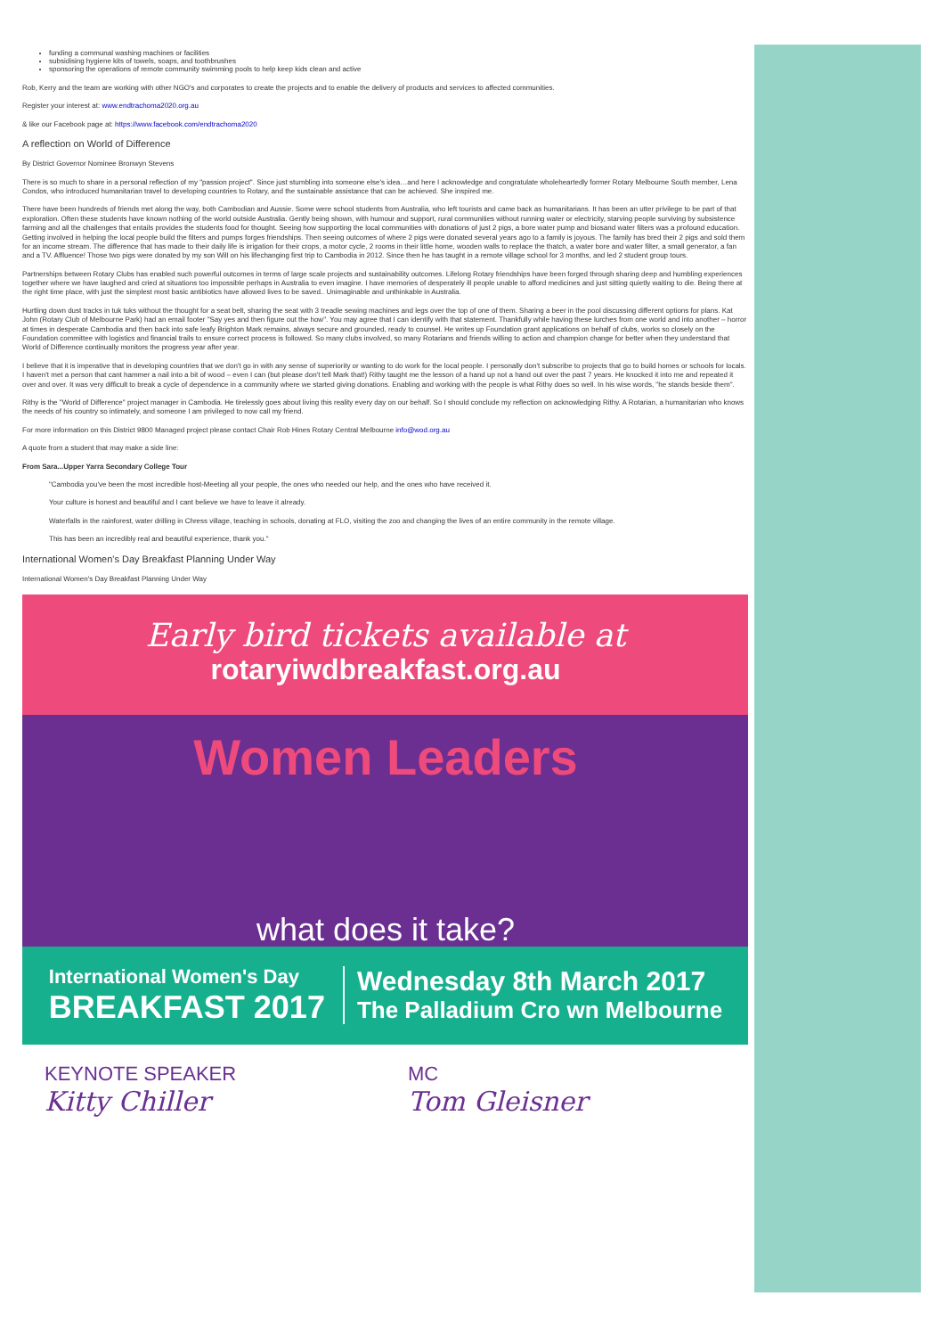funding a communal washing machines or facilities
subsidising hygiene kits of towels, soaps, and toothbrushes
sponsoring the operations of remote community swimming pools to help keep kids clean and active
Rob, Kerry and the team are working with other NGO's and corporates to create the projects and to enable the delivery of products and services to affected communities.
Register your interest at: www.endtrachoma2020.org.au
& like our Facebook page at: https://www.facebook.com/endtrachoma2020
A reflection on World of Difference
By District Governor Nominee Bronwyn Stevens
There is so much to share in a personal reflection of my "passion project". Since just stumbling into someone else's idea…and here I acknowledge and congratulate wholeheartedly former Rotary Melbourne South member, Lena Condos, who introduced humanitarian travel to developing countries to Rotary, and the sustainable assistance that can be achieved. She inspired me.
There have been hundreds of friends met along the way, both Cambodian and Aussie. Some were school students from Australia, who left tourists and came back as humanitarians. It has been an utter privilege to be part of that exploration. Often these students have known nothing of the world outside Australia. Gently being shown, with humour and support, rural communities without running water or electricity, starving people surviving by subsistence farming and all the challenges that entails provides the students food for thought. Seeing how supporting the local communities with donations of just 2 pigs, a bore water pump and biosand water filters was a profound education. Getting involved in helping the local people build the filters and pumps forges friendships. Then seeing outcomes of where 2 pigs were donated several years ago to a family is joyous. The family has bred their 2 pigs and sold them for an income stream. The difference that has made to their daily life is irrigation for their crops, a motor cycle, 2 rooms in their little home, wooden walls to replace the thatch, a water bore and water filter, a small generator, a fan and a TV. Affluence! Those two pigs were donated by my son Will on his lifechanging first trip to Cambodia in 2012. Since then he has taught in a remote village school for 3 months, and led 2 student group tours.
Partnerships between Rotary Clubs has enabled such powerful outcomes in terms of large scale projects and sustainability outcomes. Lifelong Rotary friendships have been forged through sharing deep and humbling experiences together where we have laughed and cried at situations too impossible perhaps in Australia to even imagine. I have memories of desperately ill people unable to afford medicines and just sitting quietly waiting to die. Being there at the right time place, with just the simplest most basic antibiotics have allowed lives to be saved.. Unimaginable and unthinkable in Australia.
Hurtling down dust tracks in tuk tuks without the thought for a seat belt, sharing the seat with 3 treadle sewing machines and legs over the top of one of them. Sharing a beer in the pool discussing different options for plans. Kat John (Rotary Club of Melbourne Park) had an email footer "Say yes and then figure out the how". You may agree that I can identify with that statement. Thankfully while having these lurches from one world and into another – horror at times in desperate Cambodia and then back into safe leafy Brighton Mark remains, always secure and grounded, ready to counsel. He writes up Foundation grant applications on behalf of clubs, works so closely on the Foundation committee with logistics and financial trails to ensure correct process is followed. So many clubs involved, so many Rotarians and friends willing to action and champion change for better when they understand that World of Difference continually monitors the progress year after year.
I believe that it is imperative that in developing countries that we don't go in with any sense of superiority or wanting to do work for the local people. I personally don't subscribe to projects that go to build homes or schools for locals. I haven't met a person that cant hammer a nail into a bit of wood – even I can (but please don't tell Mark that!) Rithy taught me the lesson of a hand up not a hand out over the past 7 years. He knocked it into me and repeated it over and over. It was very difficult to break a cycle of dependence in a community where we started giving donations. Enabling and working with the people is what Rithy does so well. In his wise words, "he stands beside them".
Rithy is the "World of Difference" project manager in Cambodia. He tirelessly goes about living this reality every day on our behalf. So I should conclude my reflection on acknowledging Rithy. A Rotarian, a humanitarian who knows the needs of his country so intimately, and someone I am privileged to now call my friend.
For more information on this District 9800 Managed project please contact Chair Rob Hines Rotary Central Melbourne info@wod.org.au
A quote from a student that may make a side line:
From Sara...Upper Yarra Secondary College Tour
"Cambodia you've been the most incredible host-Meeting all your people, the ones who needed our help, and the ones who have received it.
Your culture is honest and beautiful and I cant believe we have to leave it already.
Waterfalls in the rainforest, water drilling in Chress village, teaching in schools, donating at FLO, visiting the zoo and changing the lives of an entire community in the remote village.
This has been an incredibly real and beautiful experience, thank you."
International Women's Day Breakfast Planning Under Way
International Women's Day Breakfast Planning Under Way
Early bird tickets available at
rotaryiwdbreakfast.org.au
Women Leaders
what does it take?
International Women's Day
BREAKFAST 2017
Wednesday 8th March 2017
The Palladium Cro wn Melbourne
KEYNOTE SPEAKER
Kitty Chiller
MC
Tom Gleisner